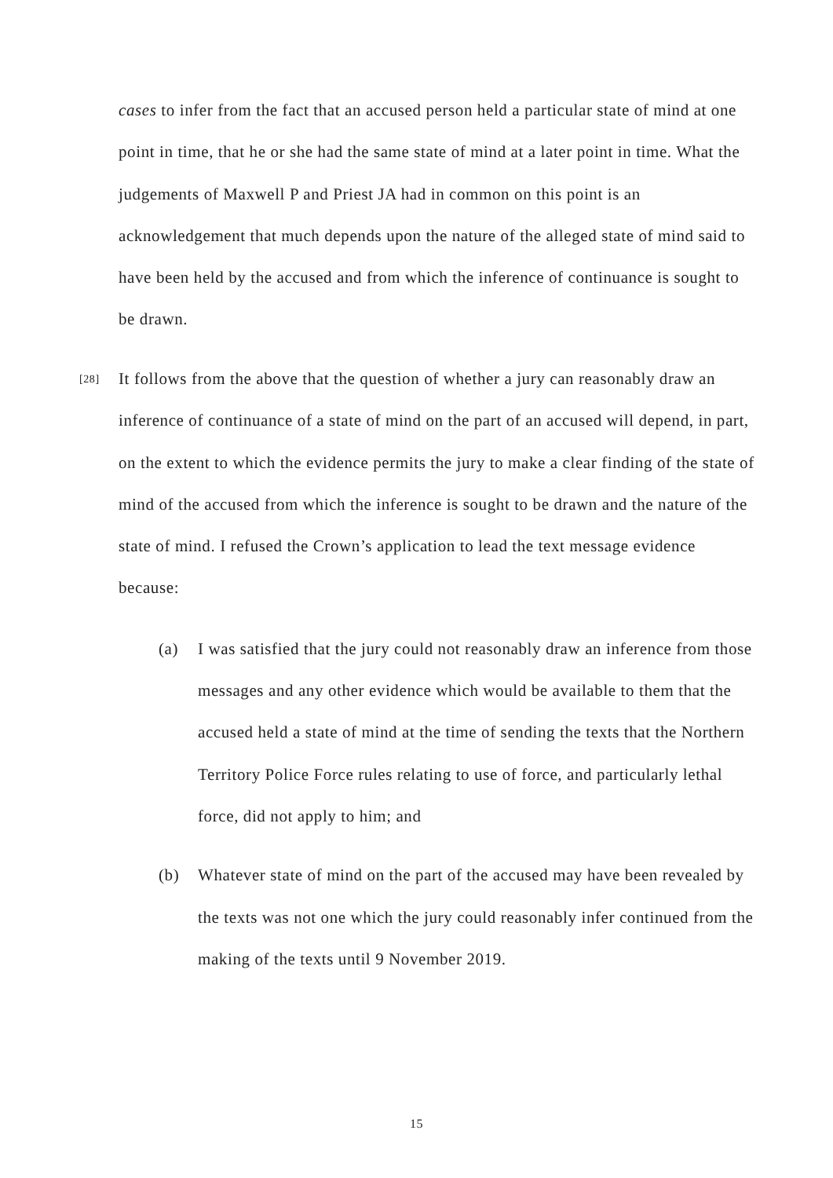cases to infer from the fact that an accused person held a particular state of mind at one point in time, that he or she had the same state of mind at a later point in time. What the judgements of Maxwell P and Priest JA had in common on this point is an acknowledgement that much depends upon the nature of the alleged state of mind said to have been held by the accused and from which the inference of continuance is sought to be drawn.
[28] It follows from the above that the question of whether a jury can reasonably draw an inference of continuance of a state of mind on the part of an accused will depend, in part, on the extent to which the evidence permits the jury to make a clear finding of the state of mind of the accused from which the inference is sought to be drawn and the nature of the state of mind. I refused the Crown’s application to lead the text message evidence because:
(a) I was satisfied that the jury could not reasonably draw an inference from those messages and any other evidence which would be available to them that the accused held a state of mind at the time of sending the texts that the Northern Territory Police Force rules relating to use of force, and particularly lethal force, did not apply to him; and
(b) Whatever state of mind on the part of the accused may have been revealed by the texts was not one which the jury could reasonably infer continued from the making of the texts until 9 November 2019.
15